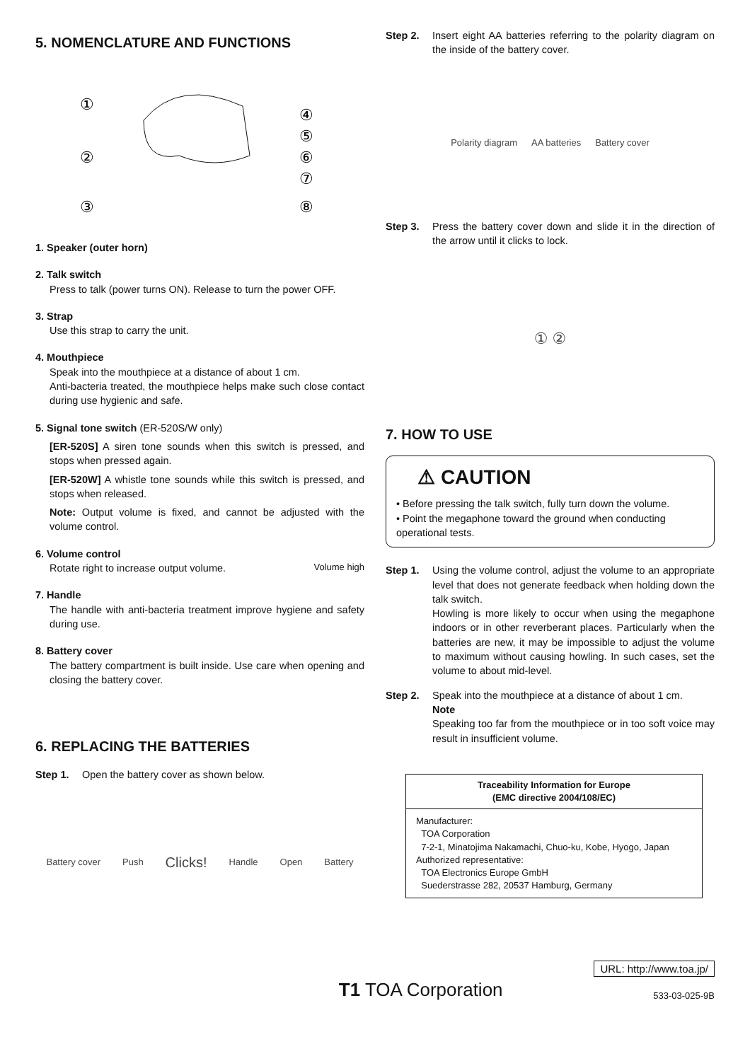5. NOMENCLATURE AND FUNCTIONS
①
②
③
④
⑤
⑥
⑦
⑧
1. Speaker (outer horn)
2. Talk switch
Press to talk (power turns ON). Release to turn the power OFF.
3. Strap
Use this strap to carry the unit.
4. Mouthpiece
Speak into the mouthpiece at a distance of about 1 cm.
Anti-bacteria treated, the mouthpiece helps make such close contact during use hygienic and safe.
5. Signal tone switch (ER-520S/W only)
[ER-520S] A siren tone sounds when this switch is pressed, and stops when pressed again.
[ER-520W] A whistle tone sounds while this switch is pressed, and stops when released.
Note: Output volume is fixed, and cannot be adjusted with the volume control.
6. Volume control
Rotate right to increase output volume. Volume high
7. Handle
The handle with anti-bacteria treatment improve hygiene and safety during use.
8. Battery cover
The battery compartment is built inside. Use care when opening and closing the battery cover.
6. REPLACING THE BATTERIES
Step 1. Open the battery cover as shown below.
Battery cover Push Clicks! Handle Open Battery
Step 2. Insert eight AA batteries referring to the polarity diagram on the inside of the battery cover.
Polarity diagram AA batteries Battery cover
Step 3. Press the battery cover down and slide it in the direction of the arrow until it clicks to lock.
① ②
7. HOW TO USE
⚠ CAUTION
• Before pressing the talk switch, fully turn down the volume.
• Point the megaphone toward the ground when conducting operational tests.
Step 1. Using the volume control, adjust the volume to an appropriate level that does not generate feedback when holding down the talk switch.
Howling is more likely to occur when using the megaphone indoors or in other reverberant places. Particularly when the batteries are new, it may be impossible to adjust the volume to maximum without causing howling. In such cases, set the volume to about mid-level.
Step 2. Speak into the mouthpiece at a distance of about 1 cm.
Note
Speaking too far from the mouthpiece or in too soft voice may result in insufficient volume.
Traceability Information for Europe
(EMC directive 2004/108/EC)
Manufacturer:
TOA Corporation
7-2-1, Minatojima Nakamachi, Chuo-ku, Kobe, Hyogo, Japan
Authorized representative:
TOA Electronics Europe GmbH
Suederstrasse 282, 20537 Hamburg, Germany
T1 TOA Corporation URL: http://www.toa.jp/
533-03-025-9B